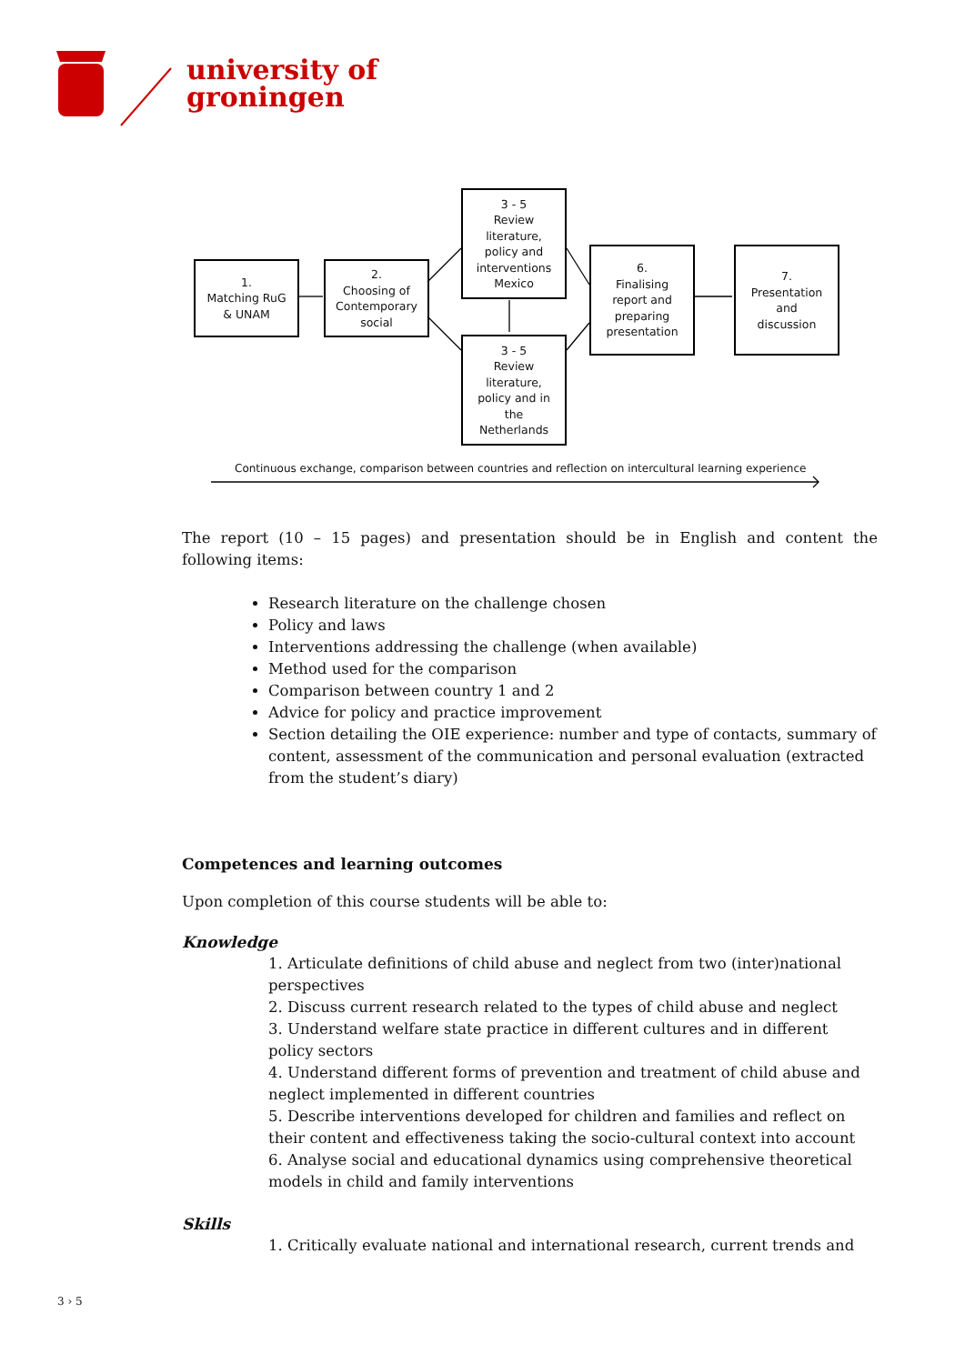university of
groningen
1.
Matching RuG
& UNAM
2.
Choosing of
Contemporary
social
3 - 5
Review
literature,
policy and
interventions
Mexico
3 - 5
Review
literature,
policy and in
the
Netherlands
6.
Finalising
report and
preparing
presentation
7.
Presentation
and
discussion
Continuous exchange, comparison between countries and reflection on intercultural learning experience
The report (10 – 15 pages) and presentation should be in English and content the following items:
Research literature on the challenge chosen
Policy and laws
Interventions addressing the challenge (when available)
Method used for the comparison
Comparison between country 1 and 2
Advice for policy and practice improvement
Section detailing the OIE experience: number and type of contacts, summary of content, assessment of the communication and personal evaluation (extracted from the student’s diary)
Competences and learning outcomes
Upon completion of this course students will be able to:
Knowledge
1. Articulate definitions of child abuse and neglect from two (inter)national perspectives
2. Discuss current research related to the types of child abuse and neglect
3. Understand welfare state practice in different cultures and in different policy sectors
4. Understand different forms of prevention and treatment of child abuse and neglect implemented in different countries
5. Describe interventions developed for children and families and reflect on their content and effectiveness taking the socio-cultural context into account
6. Analyse social and educational dynamics using comprehensive theoretical models in child and family interventions
Skills
1. Critically evaluate national and international research, current trends and
3 › 5